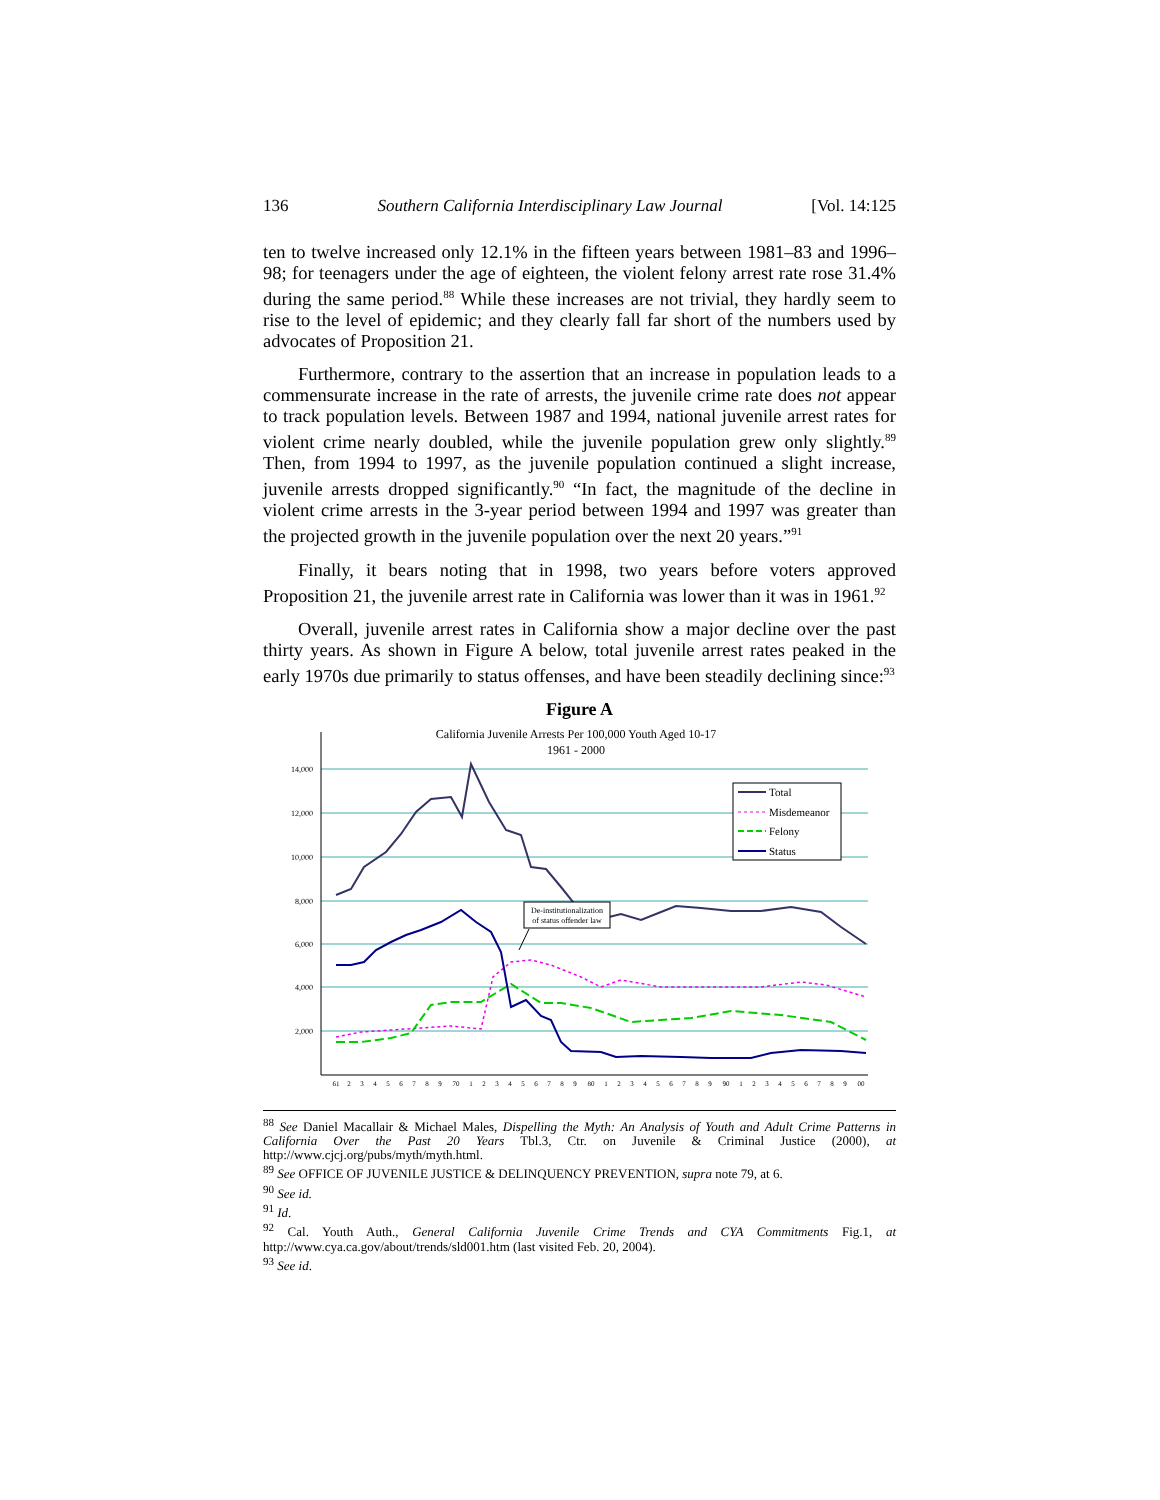136 Southern California Interdisciplinary Law Journal [Vol. 14:125
ten to twelve increased only 12.1% in the fifteen years between 1981–83 and 1996–98; for teenagers under the age of eighteen, the violent felony arrest rate rose 31.4% during the same period.<sup>88</sup> While these increases are not trivial, they hardly seem to rise to the level of epidemic; and they clearly fall far short of the numbers used by advocates of Proposition 21.
Furthermore, contrary to the assertion that an increase in population leads to a commensurate increase in the rate of arrests, the juvenile crime rate does not appear to track population levels. Between 1987 and 1994, national juvenile arrest rates for violent crime nearly doubled, while the juvenile population grew only slightly.<sup>89</sup> Then, from 1994 to 1997, as the juvenile population continued a slight increase, juvenile arrests dropped significantly.<sup>90</sup> “In fact, the magnitude of the decline in violent crime arrests in the 3-year period between 1994 and 1997 was greater than the projected growth in the juvenile population over the next 20 years.”<sup>91</sup>
Finally, it bears noting that in 1998, two years before voters approved Proposition 21, the juvenile arrest rate in California was lower than it was in 1961.<sup>92</sup>
Overall, juvenile arrest rates in California show a major decline over the past thirty years. As shown in Figure A below, total juvenile arrest rates peaked in the early 1970s due primarily to status offenses, and have been steadily declining since:<sup>93</sup>
Figure A
California Juvenile Arrests Per 100,000 Youth Aged 10-17
1961 - 2000
14,000
12,000
10,000
8,000
6,000
4,000
2,000
De-institutionalization
of status offender law
Total
Misdemeanor
Felony
Status
61
2
3
4
5
6
7
8
9
70
1
2
3
4
5
6
7
8
9
80
1
2
3
4
5
6
7
8
9
90
1
2
3
4
5
6
7
8
9
00
<sup>88</sup> See Daniel Macallair & Michael Males, Dispelling the Myth: An Analysis of Youth and Adult Crime Patterns in California Over the Past 20 Years Tbl.3, Ctr. on Juvenile & Criminal Justice (2000), at http://www.cjcj.org/pubs/myth/myth.html.
<sup>89</sup> See OFFICE OF JUVENILE JUSTICE & DELINQUENCY PREVENTION, supra note 79, at 6.
<sup>90</sup> See id.
<sup>91</sup> Id.
<sup>92</sup> Cal. Youth Auth., General California Juvenile Crime Trends and CYA Commitments Fig.1, at http://www.cya.ca.gov/about/trends/sld001.htm (last visited Feb. 20, 2004).
<sup>93</sup> See id.